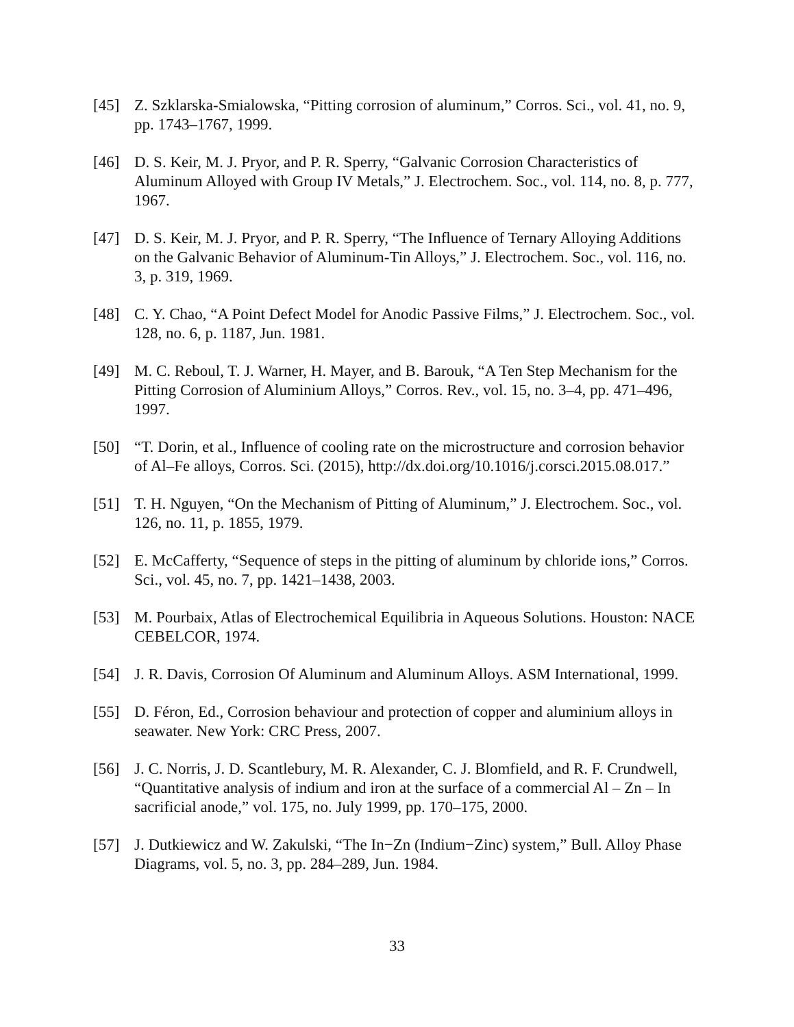[45] Z. Szklarska-Smialowska, “Pitting corrosion of aluminum,” Corros. Sci., vol. 41, no. 9, pp. 1743–1767, 1999.
[46] D. S. Keir, M. J. Pryor, and P. R. Sperry, “Galvanic Corrosion Characteristics of Aluminum Alloyed with Group IV Metals,” J. Electrochem. Soc., vol. 114, no. 8, p. 777, 1967.
[47] D. S. Keir, M. J. Pryor, and P. R. Sperry, “The Influence of Ternary Alloying Additions on the Galvanic Behavior of Aluminum-Tin Alloys,” J. Electrochem. Soc., vol. 116, no. 3, p. 319, 1969.
[48] C. Y. Chao, “A Point Defect Model for Anodic Passive Films,” J. Electrochem. Soc., vol. 128, no. 6, p. 1187, Jun. 1981.
[49] M. C. Reboul, T. J. Warner, H. Mayer, and B. Barouk, “A Ten Step Mechanism for the Pitting Corrosion of Aluminium Alloys,” Corros. Rev., vol. 15, no. 3–4, pp. 471–496, 1997.
[50] “T. Dorin, et al., Influence of cooling rate on the microstructure and corrosion behavior of Al–Fe alloys, Corros. Sci. (2015), http://dx.doi.org/10.1016/j.corsci.2015.08.017.”
[51] T. H. Nguyen, “On the Mechanism of Pitting of Aluminum,” J. Electrochem. Soc., vol. 126, no. 11, p. 1855, 1979.
[52] E. McCafferty, “Sequence of steps in the pitting of aluminum by chloride ions,” Corros. Sci., vol. 45, no. 7, pp. 1421–1438, 2003.
[53] M. Pourbaix, Atlas of Electrochemical Equilibria in Aqueous Solutions. Houston: NACE CEBELCOR, 1974.
[54] J. R. Davis, Corrosion Of Aluminum and Aluminum Alloys. ASM International, 1999.
[55] D. Féron, Ed., Corrosion behaviour and protection of copper and aluminium alloys in seawater. New York: CRC Press, 2007.
[56] J. C. Norris, J. D. Scantlebury, M. R. Alexander, C. J. Blomfield, and R. F. Crundwell, “Quantitative analysis of indium and iron at the surface of a commercial Al – Zn – In sacrificial anode,” vol. 175, no. July 1999, pp. 170–175, 2000.
[57] J. Dutkiewicz and W. Zakulski, “The In−Zn (Indium−Zinc) system,” Bull. Alloy Phase Diagrams, vol. 5, no. 3, pp. 284–289, Jun. 1984.
33